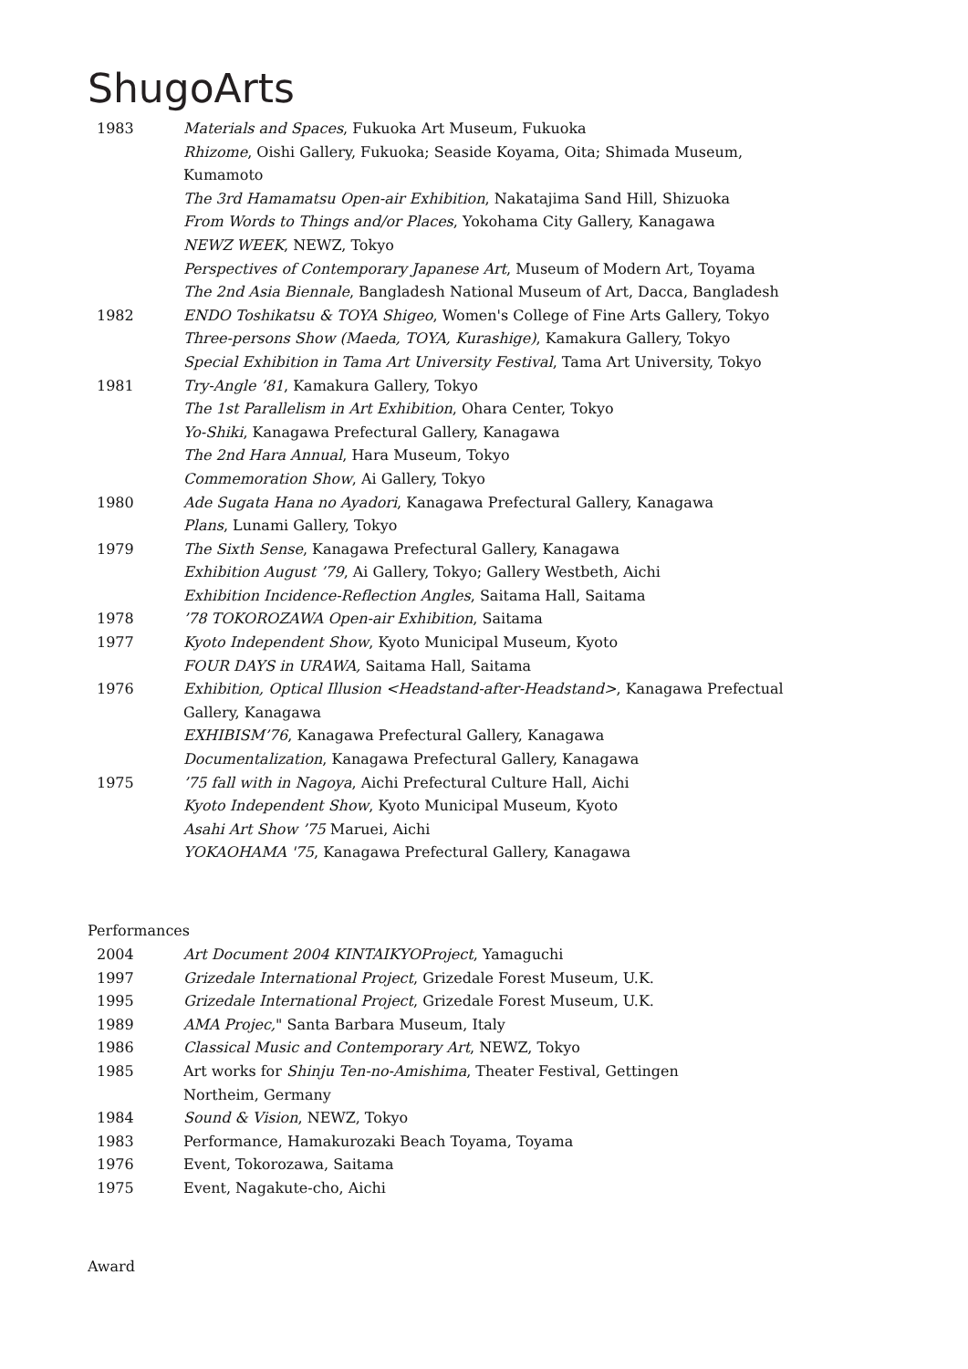ShugoArts
1983 Materials and Spaces, Fukuoka Art Museum, Fukuoka
Rhizome, Oishi Gallery, Fukuoka; Seaside Koyama, Oita; Shimada Museum, Kumamoto
The 3rd Hamamatsu Open-air Exhibition, Nakatajima Sand Hill, Shizuoka
From Words to Things and/or Places, Yokohama City Gallery, Kanagawa
NEWZ WEEK, NEWZ, Tokyo
Perspectives of Contemporary Japanese Art, Museum of Modern Art, Toyama
The 2nd Asia Biennale, Bangladesh National Museum of Art, Dacca, Bangladesh
1982 ENDO Toshikatsu & TOYA Shigeo, Women's College of Fine Arts Gallery, Tokyo
Three-persons Show (Maeda, TOYA, Kurashige), Kamakura Gallery, Tokyo
Special Exhibition in Tama Art University Festival, Tama Art University, Tokyo
1981 Try-Angle ’81, Kamakura Gallery, Tokyo
The 1st Parallelism in Art Exhibition, Ohara Center, Tokyo
Yo-Shiki, Kanagawa Prefectural Gallery, Kanagawa
The 2nd Hara Annual, Hara Museum, Tokyo
Commemoration Show, Ai Gallery, Tokyo
1980 Ade Sugata Hana no Ayadori, Kanagawa Prefectural Gallery, Kanagawa
Plans, Lunami Gallery, Tokyo
1979 The Sixth Sense, Kanagawa Prefectural Gallery, Kanagawa
Exhibition August ’79, Ai Gallery, Tokyo; Gallery Westbeth, Aichi
Exhibition Incidence-Reflection Angles, Saitama Hall, Saitama
1978 ’78 TOKOROZAWA Open-air Exhibition, Saitama
1977 Kyoto Independent Show, Kyoto Municipal Museum, Kyoto
FOUR DAYS in URAWA, Saitama Hall, Saitama
1976 Exhibition, Optical Illusion <Headstand-after-Headstand>, Kanagawa Prefectual Gallery, Kanagawa
EXHIBISM’76, Kanagawa Prefectural Gallery, Kanagawa
Documentalization, Kanagawa Prefectural Gallery, Kanagawa
1975 ’75 fall with in Nagoya, Aichi Prefectural Culture Hall, Aichi
Kyoto Independent Show, Kyoto Municipal Museum, Kyoto
Asahi Art Show ’75 Maruei, Aichi
YOKAOHAMA '75, Kanagawa Prefectural Gallery, Kanagawa
Performances
2004 Art Document 2004 KINTAIKYOProject, Yamaguchi
1997 Grizedale International Project, Grizedale Forest Museum, U.K.
1995 Grizedale International Project, Grizedale Forest Museum, U.K.
1989 AMA Projec," Santa Barbara Museum, Italy
1986 Classical Music and Contemporary Art, NEWZ, Tokyo
1985 Art works for Shinju Ten-no-Amishima, Theater Festival, Gettingen Northeim, Germany
1984 Sound & Vision, NEWZ, Tokyo
1983 Performance, Hamakurozaki Beach Toyama, Toyama
1976 Event, Tokorozawa, Saitama
1975 Event, Nagakute-cho, Aichi
Award